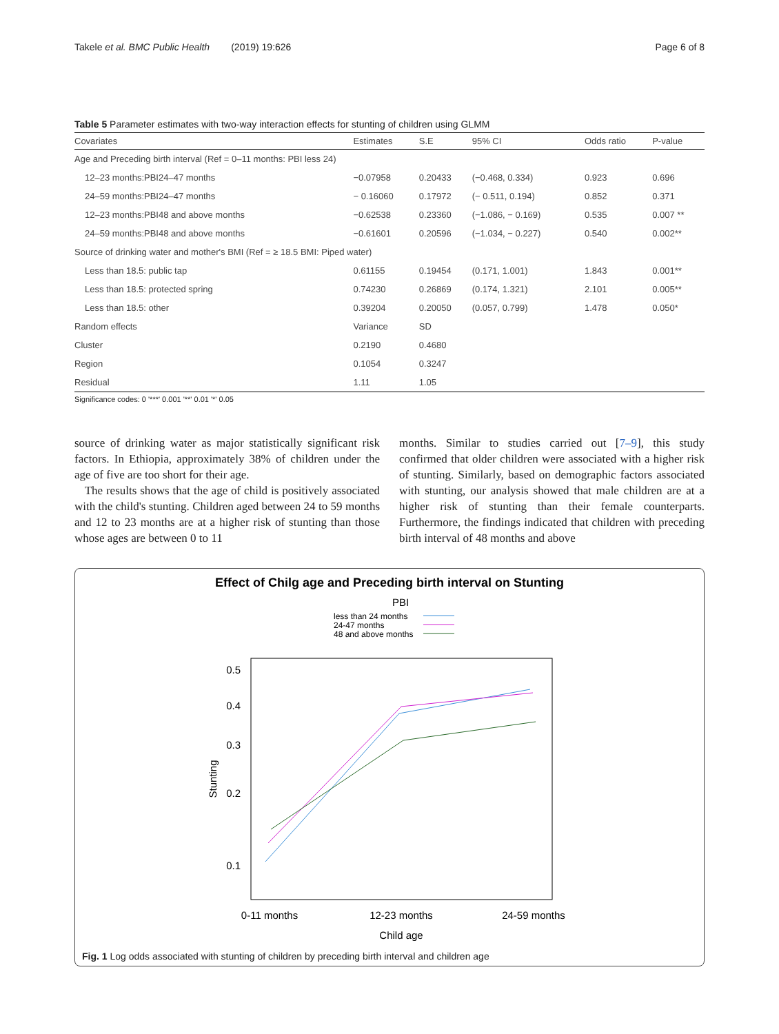Takele et al. BMC Public Health (2019) 19:626 Page 6 of 8
Table 5 Parameter estimates with two-way interaction effects for stunting of children using GLMM
| Covariates | Estimates | S.E | 95% CI | Odds ratio | P-value |
| --- | --- | --- | --- | --- | --- |
| Age and Preceding birth interval (Ref = 0–11 months: PBI less 24) | | | | | |
| 12–23 months:PBI24–47 months | −0.07958 | 0.20433 | (−0.468, 0.334) | 0.923 | 0.696 |
| 24–59 months:PBI24–47 months | − 0.16060 | 0.17972 | (− 0.511, 0.194) | 0.852 | 0.371 |
| 12–23 months:PBI48 and above months | −0.62538 | 0.23360 | (−1.086, − 0.169) | 0.535 | 0.007 ** |
| 24–59 months:PBI48 and above months | −0.61601 | 0.20596 | (−1.034, − 0.227) | 0.540 | 0.002** |
| Source of drinking water and mother's BMI (Ref = ≥ 18.5 BMI: Piped water) | | | | | |
| Less than 18.5: public tap | 0.61155 | 0.19454 | (0.171, 1.001) | 1.843 | 0.001** |
| Less than 18.5: protected spring | 0.74230 | 0.26869 | (0.174, 1.321) | 2.101 | 0.005** |
| Less than 18.5: other | 0.39204 | 0.20050 | (0.057, 0.799) | 1.478 | 0.050* |
| Random effects | Variance | SD | | | |
| Cluster | 0.2190 | 0.4680 | | | |
| Region | 0.1054 | 0.3247 | | | |
| Residual | 1.11 | 1.05 | | | |
Significance codes: 0 '***' 0.001 '**' 0.01 '*' 0.05
source of drinking water as major statistically significant risk factors. In Ethiopia, approximately 38% of children under the age of five are too short for their age.
The results shows that the age of child is positively associated with the child's stunting. Children aged between 24 to 59 months and 12 to 23 months are at a higher risk of stunting than those whose ages are between 0 to 11
months. Similar to studies carried out [7–9], this study confirmed that older children were associated with a higher risk of stunting. Similarly, based on demographic factors associated with stunting, our analysis showed that male children are at a higher risk of stunting than their female counterparts. Furthermore, the findings indicated that children with preceding birth interval of 48 months and above
Effect of Chilg age and Preceding birth interval on Stunting
PBI
less than 24 months
24-47 months
48 and above months
0.5
0.4
0.3
0.2
0.1
Stunting
0-11 months
12-23 months
24-59 months
Child age
Fig. 1 Log odds associated with stunting of children by preceding birth interval and children age